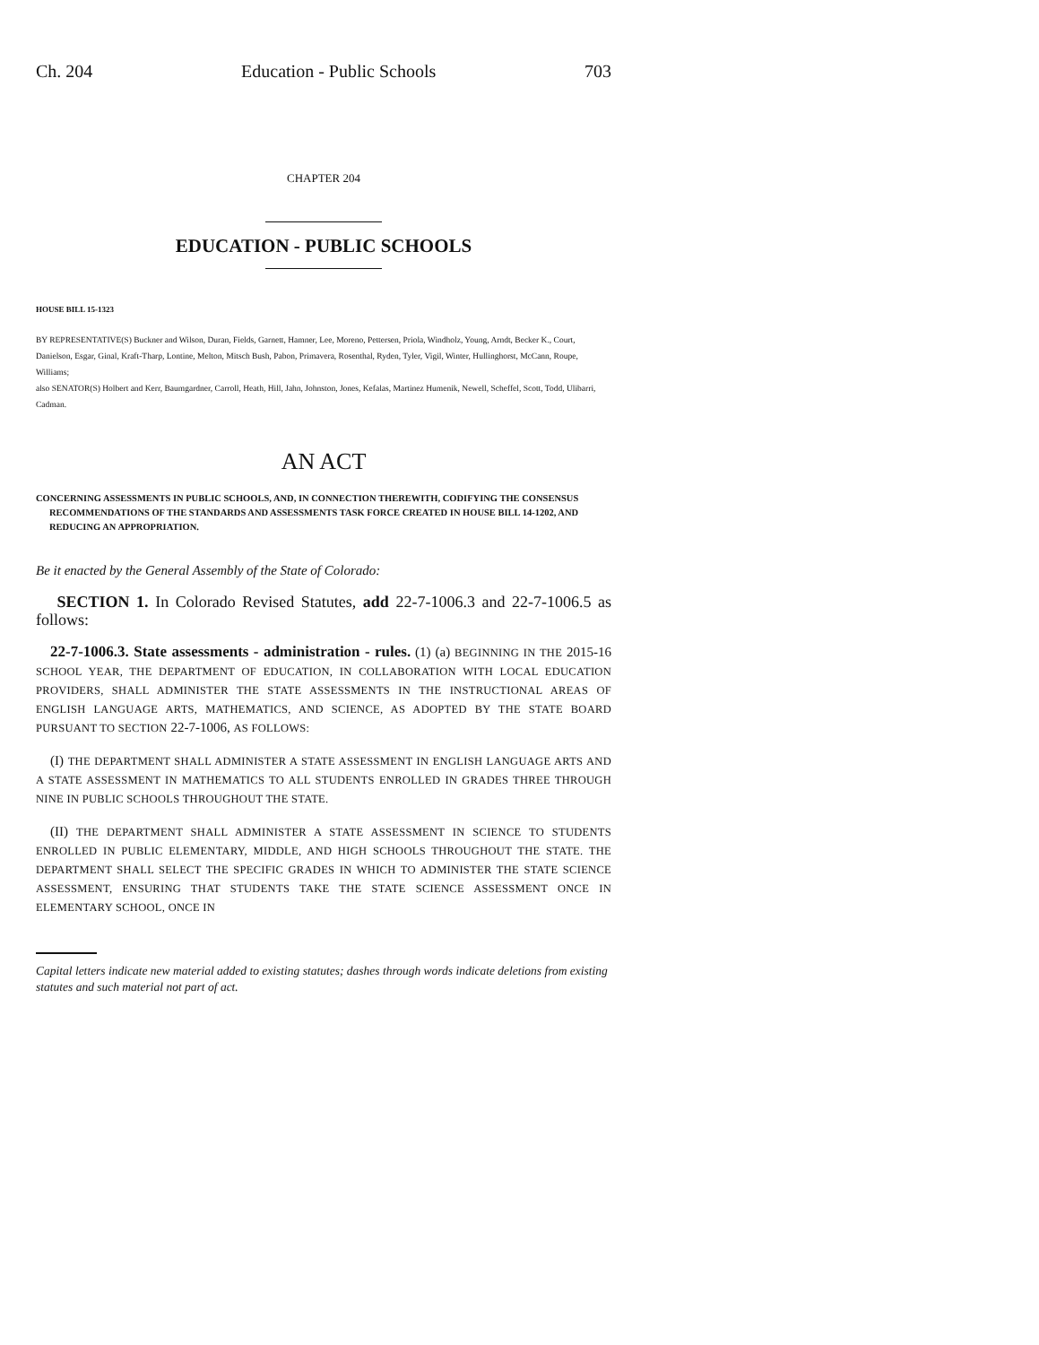Ch. 204 Education - Public Schools 703
CHAPTER 204
EDUCATION - PUBLIC SCHOOLS
HOUSE BILL 15-1323
BY REPRESENTATIVE(S) Buckner and Wilson, Duran, Fields, Garnett, Hamner, Lee, Moreno, Pettersen, Priola, Windholz, Young, Arndt, Becker K., Court, Danielson, Esgar, Ginal, Kraft-Tharp, Lontine, Melton, Mitsch Bush, Pabon, Primavera, Rosenthal, Ryden, Tyler, Vigil, Winter, Hullinghorst, McCann, Roupe, Williams;
also SENATOR(S) Holbert and Kerr, Baumgardner, Carroll, Heath, Hill, Jahn, Johnston, Jones, Kefalas, Martinez Humenik, Newell, Scheffel, Scott, Todd, Ulibarri, Cadman.
AN ACT
CONCERNING ASSESSMENTS IN PUBLIC SCHOOLS, AND, IN CONNECTION THEREWITH, CODIFYING THE CONSENSUS RECOMMENDATIONS OF THE STANDARDS AND ASSESSMENTS TASK FORCE CREATED IN HOUSE BILL 14-1202, AND REDUCING AN APPROPRIATION.
Be it enacted by the General Assembly of the State of Colorado:
SECTION 1. In Colorado Revised Statutes, add 22-7-1006.3 and 22-7-1006.5 as follows:
22-7-1006.3. State assessments - administration - rules. (1) (a) BEGINNING IN THE 2015-16 SCHOOL YEAR, THE DEPARTMENT OF EDUCATION, IN COLLABORATION WITH LOCAL EDUCATION PROVIDERS, SHALL ADMINISTER THE STATE ASSESSMENTS IN THE INSTRUCTIONAL AREAS OF ENGLISH LANGUAGE ARTS, MATHEMATICS, AND SCIENCE, AS ADOPTED BY THE STATE BOARD PURSUANT TO SECTION 22-7-1006, AS FOLLOWS:
(I) THE DEPARTMENT SHALL ADMINISTER A STATE ASSESSMENT IN ENGLISH LANGUAGE ARTS AND A STATE ASSESSMENT IN MATHEMATICS TO ALL STUDENTS ENROLLED IN GRADES THREE THROUGH NINE IN PUBLIC SCHOOLS THROUGHOUT THE STATE.
(II) THE DEPARTMENT SHALL ADMINISTER A STATE ASSESSMENT IN SCIENCE TO STUDENTS ENROLLED IN PUBLIC ELEMENTARY, MIDDLE, AND HIGH SCHOOLS THROUGHOUT THE STATE. THE DEPARTMENT SHALL SELECT THE SPECIFIC GRADES IN WHICH TO ADMINISTER THE STATE SCIENCE ASSESSMENT, ENSURING THAT STUDENTS TAKE THE STATE SCIENCE ASSESSMENT ONCE IN ELEMENTARY SCHOOL, ONCE IN
Capital letters indicate new material added to existing statutes; dashes through words indicate deletions from existing statutes and such material not part of act.